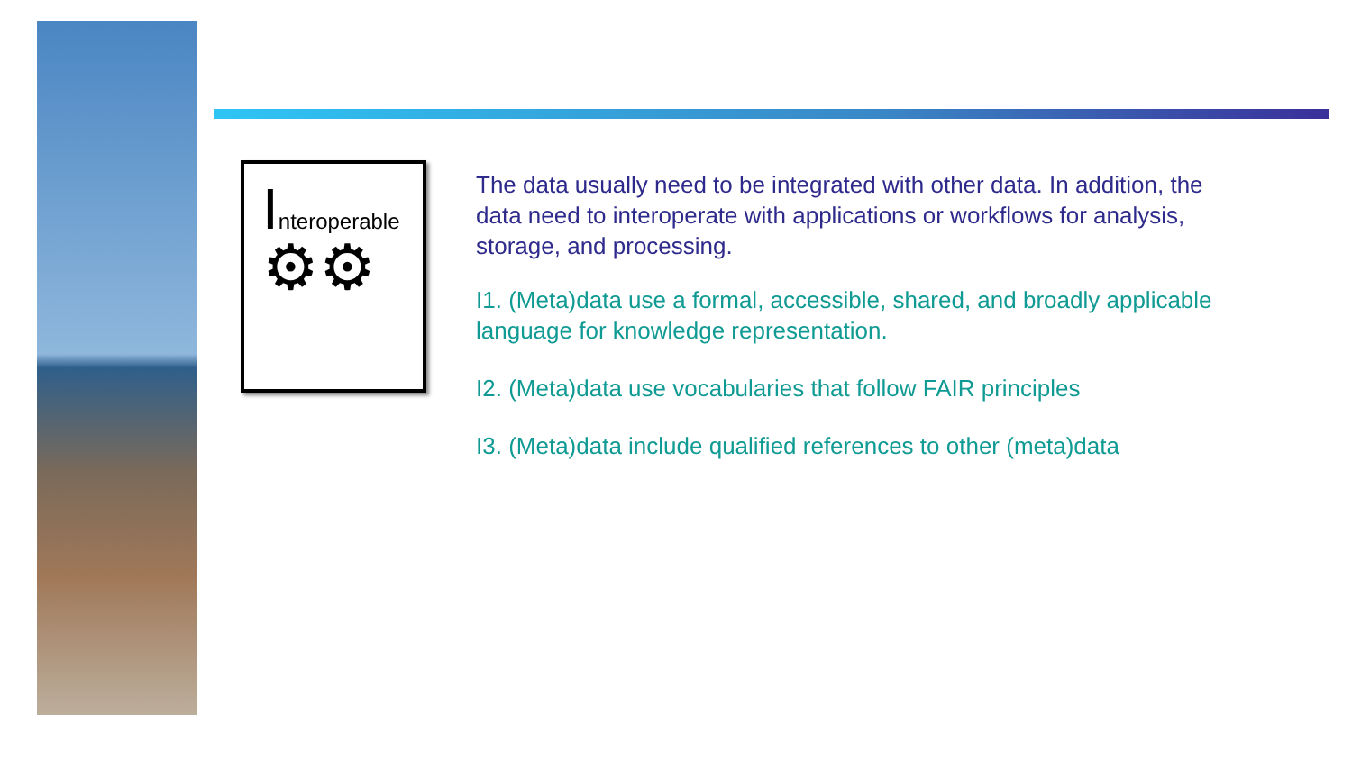Interoperable
⚙⚙
The data usually need to be integrated with other data. In addition, the data need to interoperate with applications or workflows for analysis, storage, and processing.
I1. (Meta)data use a formal, accessible, shared, and broadly applicable language for knowledge representation.
I2. (Meta)data use vocabularies that follow FAIR principles
I3. (Meta)data include qualified references to other (meta)data